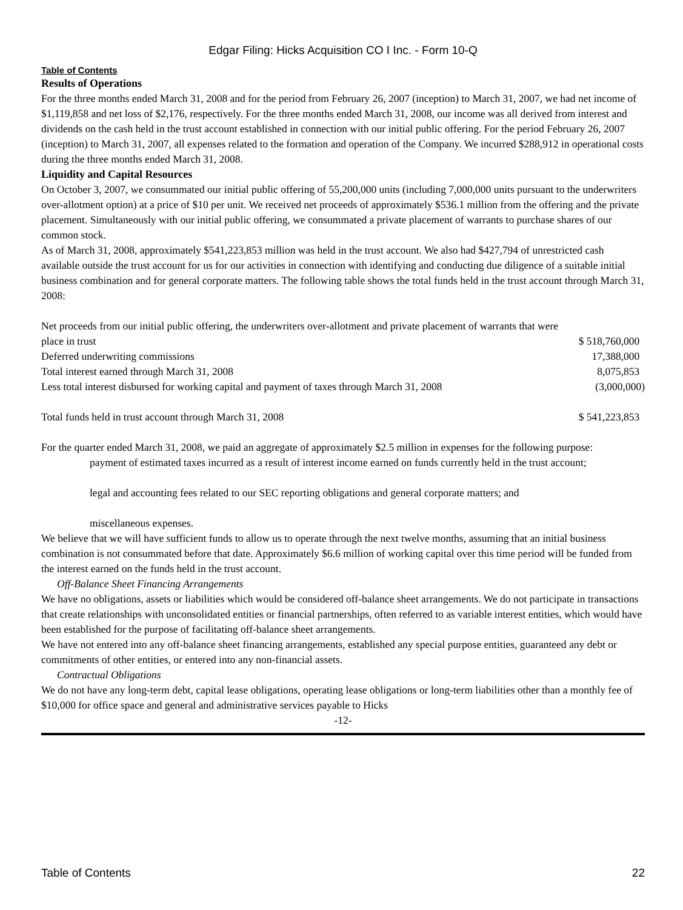Edgar Filing: Hicks Acquisition CO I Inc. - Form 10-Q
Table of Contents
Results of Operations
For the three months ended March 31, 2008 and for the period from February 26, 2007 (inception) to March 31, 2007, we had net income of $1,119,858 and net loss of $2,176, respectively. For the three months ended March 31, 2008, our income was all derived from interest and dividends on the cash held in the trust account established in connection with our initial public offering. For the period February 26, 2007 (inception) to March 31, 2007, all expenses related to the formation and operation of the Company. We incurred $288,912 in operational costs during the three months ended March 31, 2008.
Liquidity and Capital Resources
On October 3, 2007, we consummated our initial public offering of 55,200,000 units (including 7,000,000 units pursuant to the underwriters over-allotment option) at a price of $10 per unit. We received net proceeds of approximately $536.1 million from the offering and the private placement. Simultaneously with our initial public offering, we consummated a private placement of warrants to purchase shares of our common stock.
As of March 31, 2008, approximately $541,223,853 million was held in the trust account. We also had $427,794 of unrestricted cash available outside the trust account for us for our activities in connection with identifying and conducting due diligence of a suitable initial business combination and for general corporate matters. The following table shows the total funds held in the trust account through March 31, 2008:
| Net proceeds from our initial public offering, the underwriters over-allotment and private placement of warrants that were place in trust | $ 518,760,000 |
| Deferred underwriting commissions | 17,388,000 |
| Total interest earned through March 31, 2008 | 8,075,853 |
| Less total interest disbursed for working capital and payment of taxes through March 31, 2008 | (3,000,000) |
| Total funds held in trust account through March 31, 2008 | $ 541,223,853 |
For the quarter ended March 31, 2008, we paid an aggregate of approximately $2.5 million in expenses for the following purpose:
payment of estimated taxes incurred as a result of interest income earned on funds currently held in the trust account;
legal and accounting fees related to our SEC reporting obligations and general corporate matters; and
miscellaneous expenses.
We believe that we will have sufficient funds to allow us to operate through the next twelve months, assuming that an initial business combination is not consummated before that date. Approximately $6.6 million of working capital over this time period will be funded from the interest earned on the funds held in the trust account.
Off-Balance Sheet Financing Arrangements
We have no obligations, assets or liabilities which would be considered off-balance sheet arrangements. We do not participate in transactions that create relationships with unconsolidated entities or financial partnerships, often referred to as variable interest entities, which would have been established for the purpose of facilitating off-balance sheet arrangements.
We have not entered into any off-balance sheet financing arrangements, established any special purpose entities, guaranteed any debt or commitments of other entities, or entered into any non-financial assets.
Contractual Obligations
We do not have any long-term debt, capital lease obligations, operating lease obligations or long-term liabilities other than a monthly fee of $10,000 for office space and general and administrative services payable to Hicks
-12-
Table of Contents 22